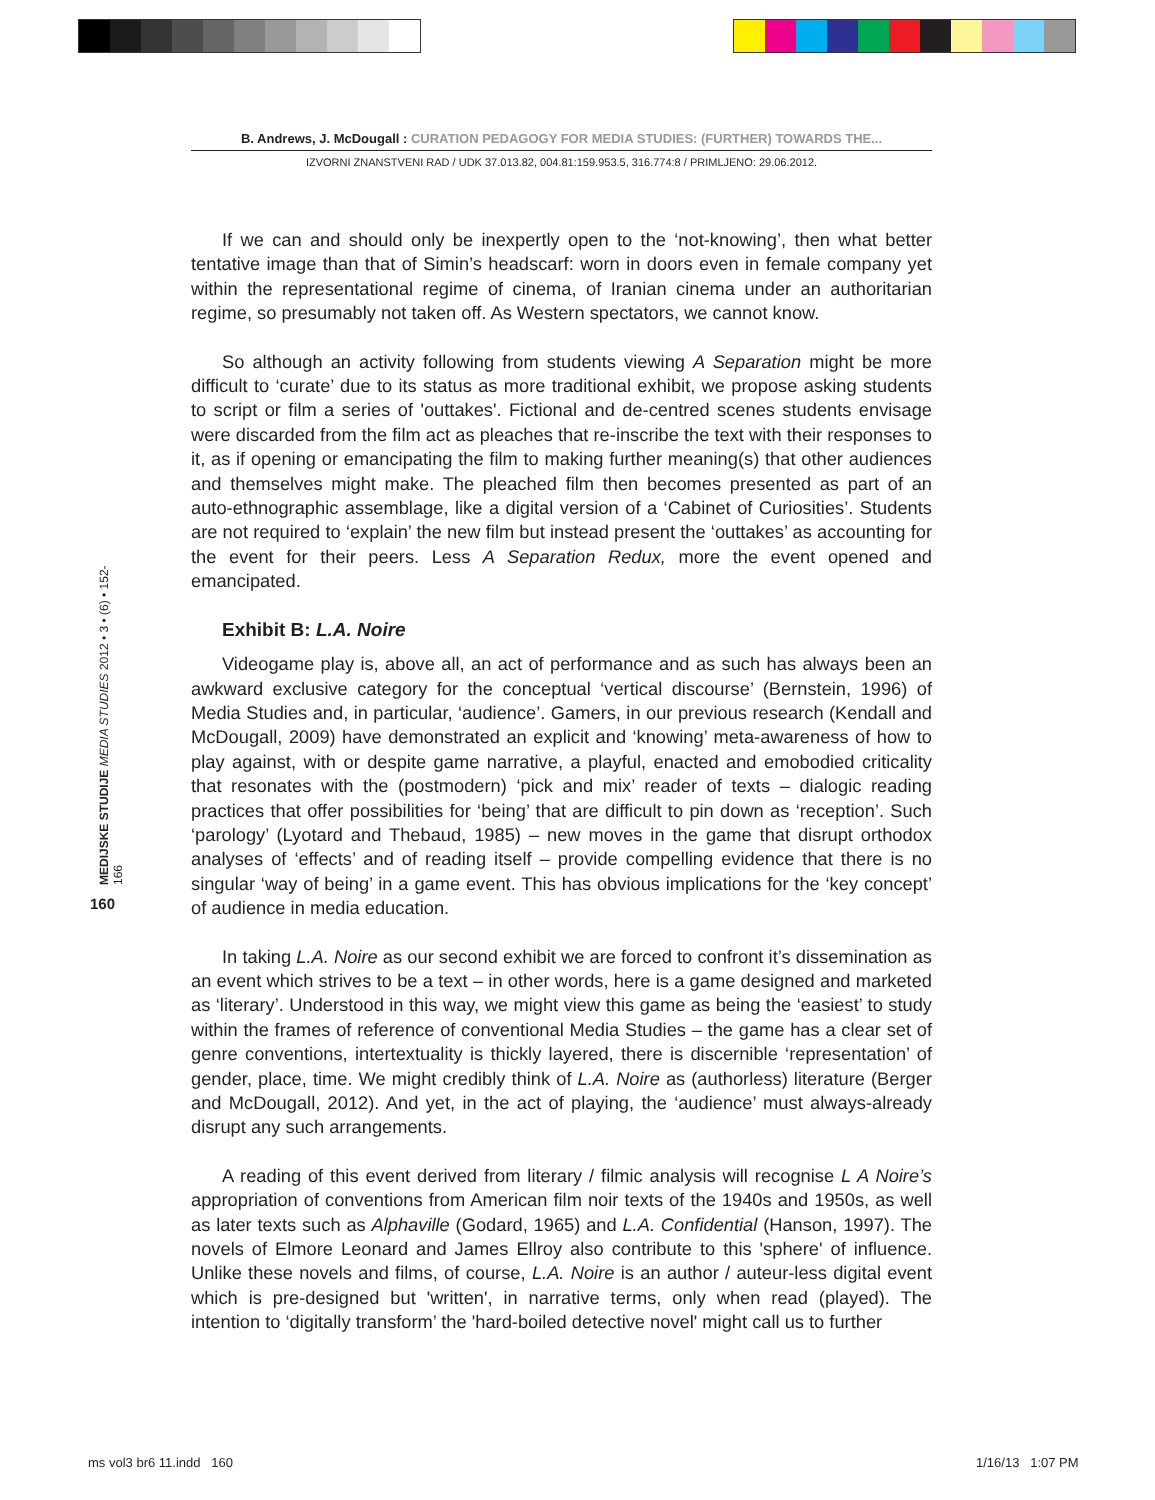B. Andrews, J. McDougall : CURATION PEDAGOGY FOR MEDIA STUDIES: (FURTHER) TOWARDS THE...
IZVORNI ZNANSTVENI RAD / UDK 37.013.82, 004.81:159.953.5, 316.774:8 / PRIMLJENO: 29.06.2012.
MEDIJSKE STUDIJE MEDIA STUDIES 2012 • 3 • (6) • 152-166
160
If we can and should only be inexpertly open to the ‘not-knowing’, then what better tentative image than that of Simin’s headscarf: worn in doors even in female company yet within the representational regime of cinema, of Iranian cinema under an authoritarian regime, so presumably not taken off. As Western spectators, we cannot know.
So although an activity following from students viewing A Separation might be more difficult to ‘curate’ due to its status as more traditional exhibit, we propose asking students to script or film a series of 'outtakes'. Fictional and de-centred scenes students envisage were discarded from the film act as pleaches that re-inscribe the text with their responses to it, as if opening or emancipating the film to making further meaning(s) that other audiences and themselves might make. The pleached film then becomes presented as part of an auto-ethnographic assemblage, like a digital version of a ‘Cabinet of Curiosities’. Students are not required to ‘explain’ the new film but instead present the ‘outtakes’ as accounting for the event for their peers. Less A Separation Redux, more the event opened and emancipated.
Exhibit B: L.A. Noire
Videogame play is, above all, an act of performance and as such has always been an awkward exclusive category for the conceptual ‘vertical discourse’ (Bernstein, 1996) of Media Studies and, in particular, ‘audience’. Gamers, in our previous research (Kendall and McDougall, 2009) have demonstrated an explicit and ‘knowing’ meta-awareness of how to play against, with or despite game narrative, a playful, enacted and emobodied criticality that resonates with the (postmodern) ‘pick and mix’ reader of texts – dialogic reading practices that offer possibilities for ‘being’ that are difficult to pin down as ‘reception’. Such ‘parology’ (Lyotard and Thebaud, 1985) – new moves in the game that disrupt orthodox analyses of ‘effects’ and of reading itself – provide compelling evidence that there is no singular ‘way of being’ in a game event. This has obvious implications for the ‘key concept’ of audience in media education.
In taking L.A. Noire as our second exhibit we are forced to confront it’s dissemination as an event which strives to be a text – in other words, here is a game designed and marketed as ‘literary’. Understood in this way, we might view this game as being the ‘easiest’ to study within the frames of reference of conventional Media Studies – the game has a clear set of genre conventions, intertextuality is thickly layered, there is discernible ‘representation’ of gender, place, time. We might credibly think of L.A. Noire as (authorless) literature (Berger and McDougall, 2012). And yet, in the act of playing, the ‘audience’ must always-already disrupt any such arrangements.
A reading of this event derived from literary / filmic analysis will recognise L A Noire’s appropriation of conventions from American film noir texts of the 1940s and 1950s, as well as later texts such as Alphaville (Godard, 1965) and L.A. Confidential (Hanson, 1997). The novels of Elmore Leonard and James Ellroy also contribute to this 'sphere' of influence. Unlike these novels and films, of course, L.A. Noire is an author / auteur-less digital event which is pre-designed but 'written', in narrative terms, only when read (played). The intention to ‘digitally transform’ the 'hard-boiled detective novel' might call us to further
ms vol3 br6 11.indd 160 1/16/13 1:07 PM